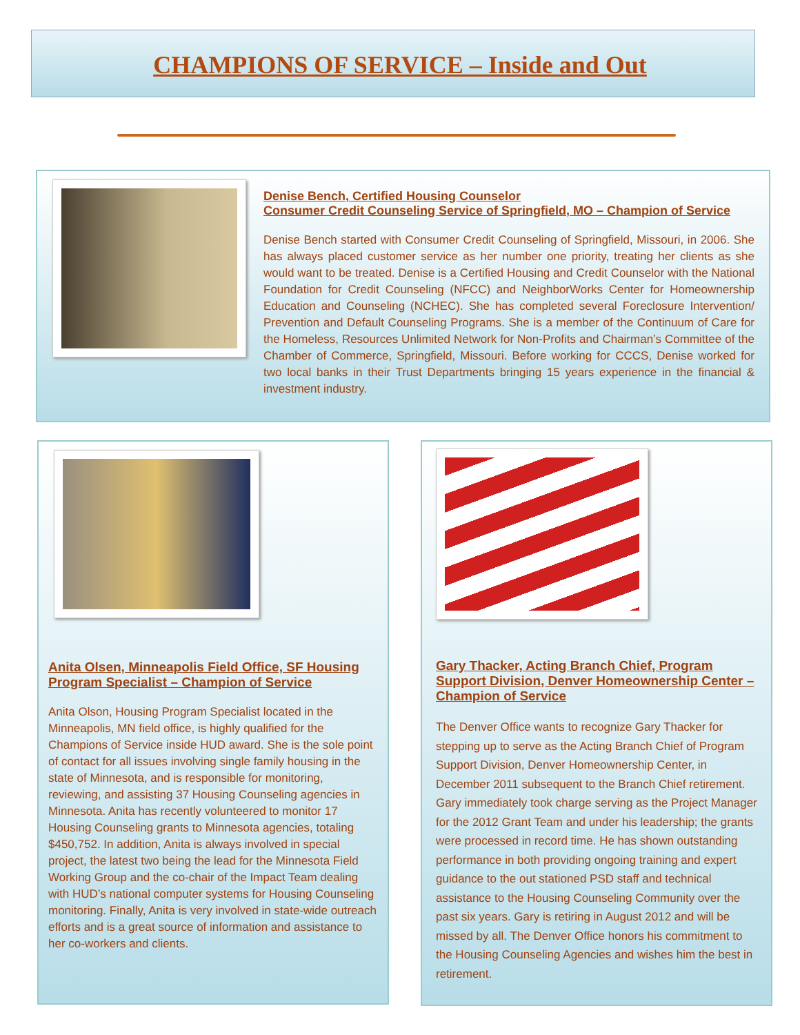CHAMPIONS OF SERVICE – Inside and Out
Denise Bench, Certified Housing Counselor
Consumer Credit Counseling Service of Springfield, MO – Champion of Service
Denise Bench started with Consumer Credit Counseling of Springfield, Missouri, in 2006. She has always placed customer service as her number one priority, treating her clients as she would want to be treated. Denise is a Certified Housing and Credit Counselor with the National Foundation for Credit Counseling (NFCC) and NeighborWorks Center for Homeownership Education and Counseling (NCHEC). She has completed several Foreclosure Intervention/ Prevention and Default Counseling Programs. She is a member of the Continuum of Care for the Homeless, Resources Unlimited Network for Non-Profits and Chairman’s Committee of the Chamber of Commerce, Springfield, Missouri. Before working for CCCS, Denise worked for two local banks in their Trust Departments bringing 15 years experience in the financial & investment industry.
Anita Olsen, Minneapolis Field Office, SF Housing Program Specialist – Champion of Service
Anita Olson, Housing Program Specialist located in the Minneapolis, MN field office, is highly qualified for the Champions of Service inside HUD award. She is the sole point of contact for all issues involving single family housing in the state of Minnesota, and is responsible for monitoring, reviewing, and assisting 37 Housing Counseling agencies in Minnesota. Anita has recently volunteered to monitor 17 Housing Counseling grants to Minnesota agencies, totaling $450,752. In addition, Anita is always involved in special project, the latest two being the lead for the Minnesota Field Working Group and the co-chair of the Impact Team dealing with HUD’s national computer systems for Housing Counseling monitoring. Finally, Anita is very involved in state-wide outreach efforts and is a great source of information and assistance to her co-workers and clients.
Gary Thacker, Acting Branch Chief, Program Support Division, Denver Homeownership Center – Champion of Service
The Denver Office wants to recognize Gary Thacker for stepping up to serve as the Acting Branch Chief of Program Support Division, Denver Homeownership Center, in December 2011 subsequent to the Branch Chief retirement. Gary immediately took charge serving as the Project Manager for the 2012 Grant Team and under his leadership; the grants were processed in record time. He has shown outstanding performance in both providing ongoing training and expert guidance to the out stationed PSD staff and technical assistance to the Housing Counseling Community over the past six years. Gary is retiring in August 2012 and will be missed by all. The Denver Office honors his commitment to the Housing Counseling Agencies and wishes him the best in retirement.